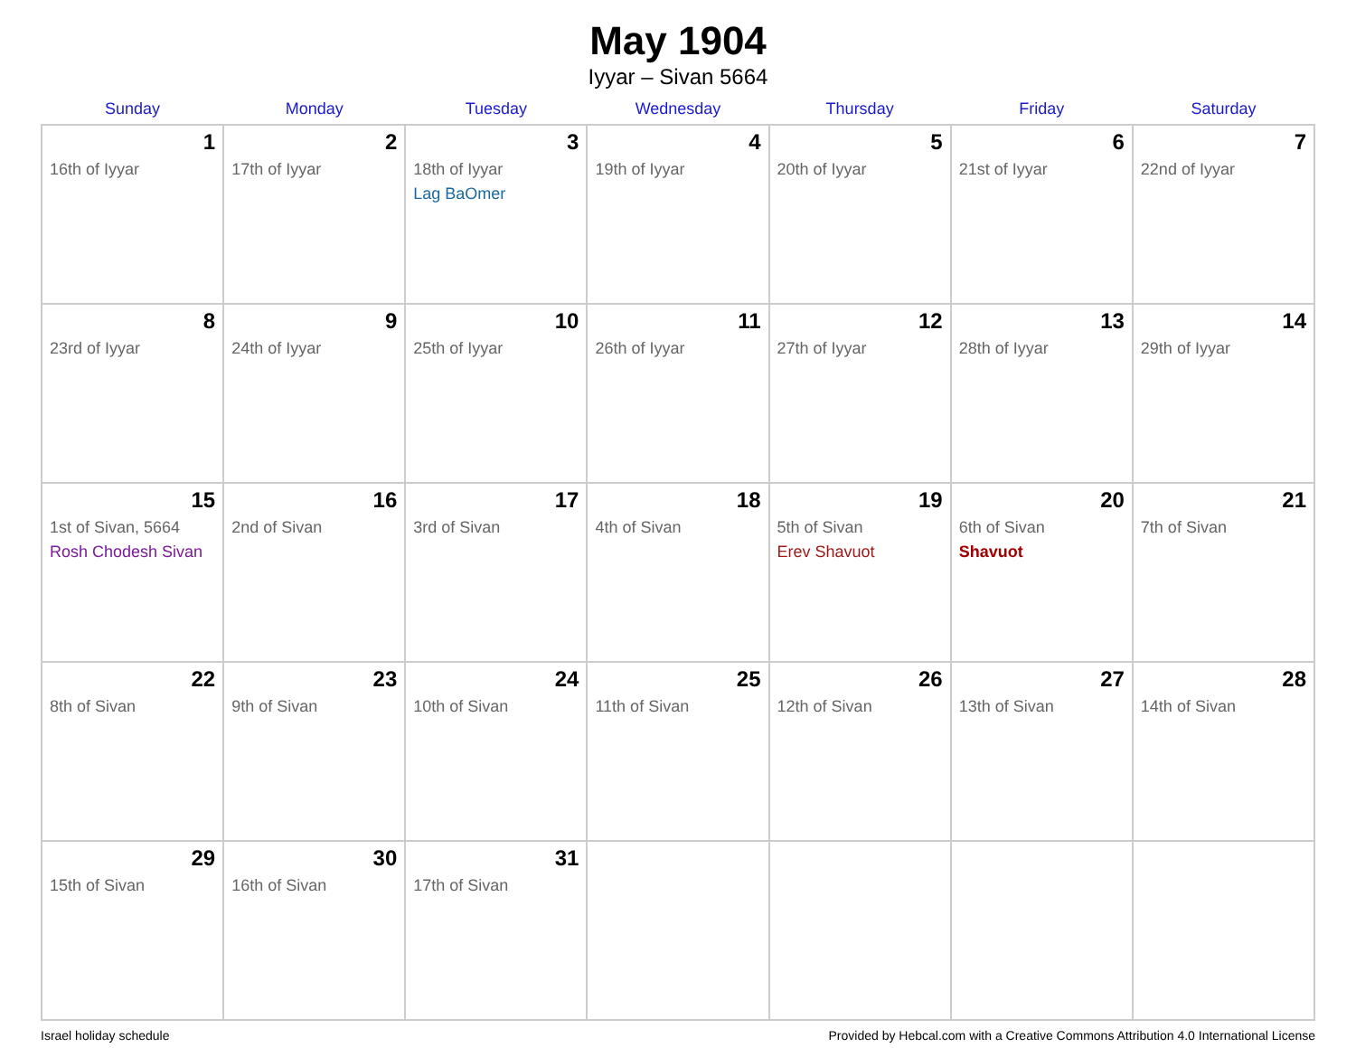May 1904
Iyyar – Sivan 5664
| Sunday | Monday | Tuesday | Wednesday | Thursday | Friday | Saturday |
| --- | --- | --- | --- | --- | --- | --- |
| 1 16th of Iyyar | 2 17th of Iyyar | 3 18th of Iyyar Lag BaOmer | 4 19th of Iyyar | 5 20th of Iyyar | 6 21st of Iyyar | 7 22nd of Iyyar |
| 8 23rd of Iyyar | 9 24th of Iyyar | 10 25th of Iyyar | 11 26th of Iyyar | 12 27th of Iyyar | 13 28th of Iyyar | 14 29th of Iyyar |
| 15 1st of Sivan, 5664 Rosh Chodesh Sivan | 16 2nd of Sivan | 17 3rd of Sivan | 18 4th of Sivan | 19 5th of Sivan Erev Shavuot | 20 6th of Sivan Shavuot | 21 7th of Sivan |
| 22 8th of Sivan | 23 9th of Sivan | 24 10th of Sivan | 25 11th of Sivan | 26 12th of Sivan | 27 13th of Sivan | 28 14th of Sivan |
| 29 15th of Sivan | 30 16th of Sivan | 31 17th of Sivan | | | | |
Israel holiday schedule Provided by Hebcal.com with a Creative Commons Attribution 4.0 International License